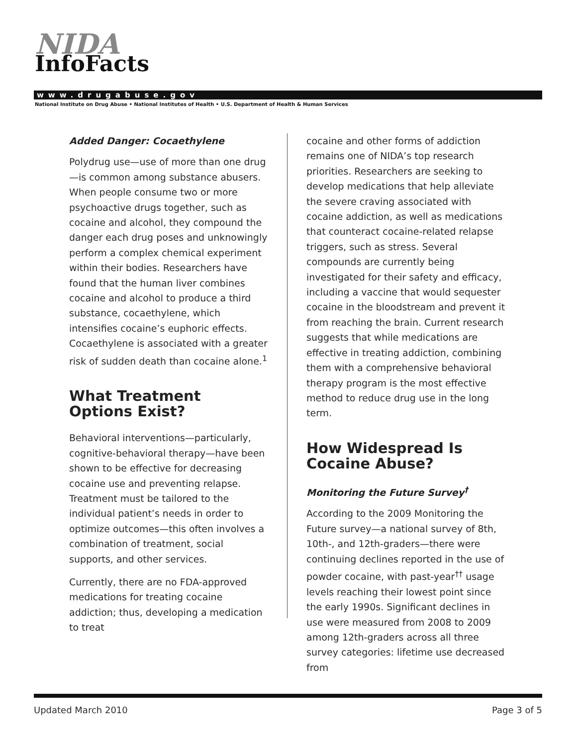NIDA
InfoFacts
www.drugabuse.gov
National Institute on Drug Abuse • National Institutes of Health • U.S. Department of Health & Human Services
Added Danger: Cocaethylene
Polydrug use—use of more than one drug—is common among substance abusers. When people consume two or more psychoactive drugs together, such as cocaine and alcohol, they compound the danger each drug poses and unknowingly perform a complex chemical experiment within their bodies. Researchers have found that the human liver combines cocaine and alcohol to produce a third substance, cocaethylene, which intensifies cocaine’s euphoric effects. Cocaethylene is associated with a greater risk of sudden death than cocaine alone.<sup>1</sup>
What Treatment Options Exist?
Behavioral interventions—particularly, cognitive-behavioral therapy—have been shown to be effective for decreasing cocaine use and preventing relapse. Treatment must be tailored to the individual patient’s needs in order to optimize outcomes—this often involves a combination of treatment, social supports, and other services.
Currently, there are no FDA-approved medications for treating cocaine addiction; thus, developing a medication to treat
cocaine and other forms of addiction remains one of NIDA’s top research priorities. Researchers are seeking to develop medications that help alleviate the severe craving associated with cocaine addiction, as well as medications that counteract cocaine-related relapse triggers, such as stress. Several compounds are currently being investigated for their safety and efficacy, including a vaccine that would sequester cocaine in the bloodstream and prevent it from reaching the brain. Current research suggests that while medications are effective in treating addiction, combining them with a comprehensive behavioral therapy program is the most effective method to reduce drug use in the long term.
How Widespread Is Cocaine Abuse?
Monitoring the Future Survey<sup>†</sup>
According to the 2009 Monitoring the Future survey—a national survey of 8th, 10th-, and 12th-graders—there were continuing declines reported in the use of powder cocaine, with past-year<sup>††</sup> usage levels reaching their lowest point since the early 1990s. Significant declines in use were measured from 2008 to 2009 among 12th-graders across all three survey categories: lifetime use decreased from
Updated March 2010 Page 3 of 5